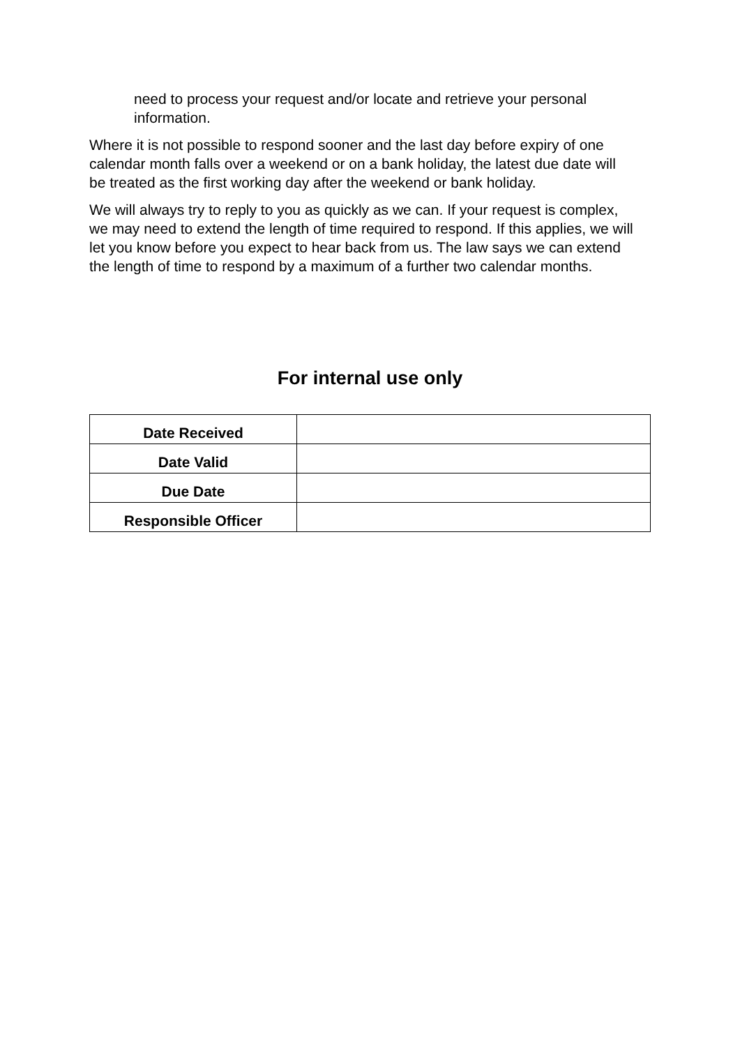need to process your request and/or locate and retrieve your personal information.
Where it is not possible to respond sooner and the last day before expiry of one calendar month falls over a weekend or on a bank holiday, the latest due date will be treated as the first working day after the weekend or bank holiday.
We will always try to reply to you as quickly as we can. If your request is complex, we may need to extend the length of time required to respond. If this applies, we will let you know before you expect to hear back from us. The law says we can extend the length of time to respond by a maximum of a further two calendar months.
For internal use only
| Date Received | |
| Date Valid | |
| Due Date | |
| Responsible Officer | |